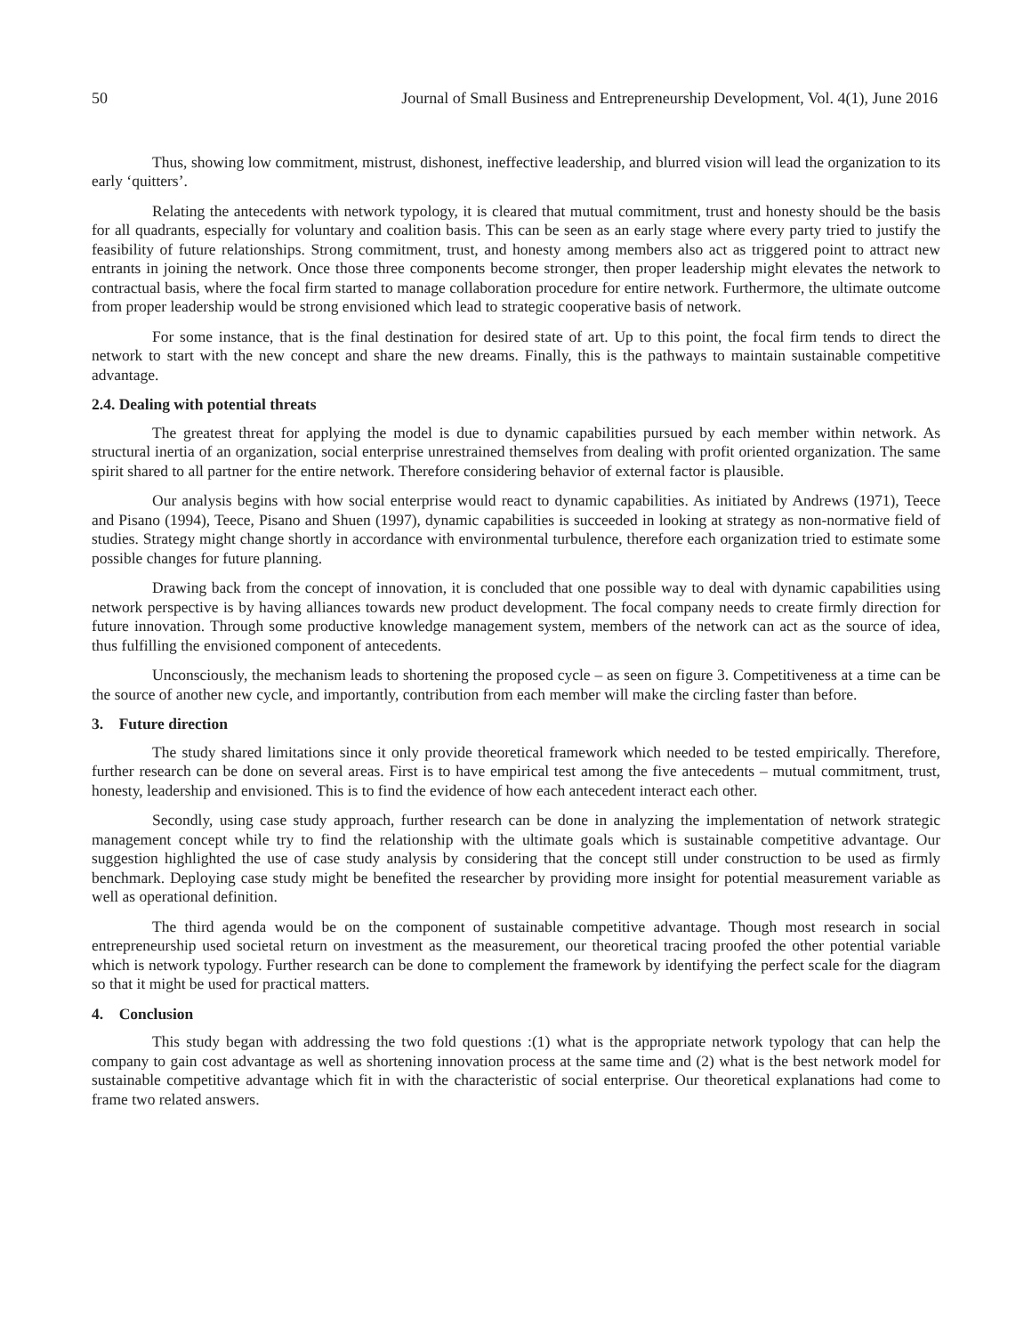50 Journal of Small Business and Entrepreneurship Development, Vol. 4(1), June 2016
Thus, showing low commitment, mistrust, dishonest, ineffective leadership, and blurred vision will lead the organization to its early ‘quitters’.
Relating the antecedents with network typology, it is cleared that mutual commitment, trust and honesty should be the basis for all quadrants, especially for voluntary and coalition basis. This can be seen as an early stage where every party tried to justify the feasibility of future relationships. Strong commitment, trust, and honesty among members also act as triggered point to attract new entrants in joining the network. Once those three components become stronger, then proper leadership might elevates the network to contractual basis, where the focal firm started to manage collaboration procedure for entire network. Furthermore, the ultimate outcome from proper leadership would be strong envisioned which lead to strategic cooperative basis of network.
For some instance, that is the final destination for desired state of art. Up to this point, the focal firm tends to direct the network to start with the new concept and share the new dreams. Finally, this is the pathways to maintain sustainable competitive advantage.
2.4. Dealing with potential threats
The greatest threat for applying the model is due to dynamic capabilities pursued by each member within network. As structural inertia of an organization, social enterprise unrestrained themselves from dealing with profit oriented organization. The same spirit shared to all partner for the entire network. Therefore considering behavior of external factor is plausible.
Our analysis begins with how social enterprise would react to dynamic capabilities. As initiated by Andrews (1971), Teece and Pisano (1994), Teece, Pisano and Shuen (1997), dynamic capabilities is succeeded in looking at strategy as non-normative field of studies. Strategy might change shortly in accordance with environmental turbulence, therefore each organization tried to estimate some possible changes for future planning.
Drawing back from the concept of innovation, it is concluded that one possible way to deal with dynamic capabilities using network perspective is by having alliances towards new product development. The focal company needs to create firmly direction for future innovation. Through some productive knowledge management system, members of the network can act as the source of idea, thus fulfilling the envisioned component of antecedents.
Unconsciously, the mechanism leads to shortening the proposed cycle – as seen on figure 3. Competitiveness at a time can be the source of another new cycle, and importantly, contribution from each member will make the circling faster than before.
3. Future direction
The study shared limitations since it only provide theoretical framework which needed to be tested empirically. Therefore, further research can be done on several areas. First is to have empirical test among the five antecedents – mutual commitment, trust, honesty, leadership and envisioned. This is to find the evidence of how each antecedent interact each other.
Secondly, using case study approach, further research can be done in analyzing the implementation of network strategic management concept while try to find the relationship with the ultimate goals which is sustainable competitive advantage. Our suggestion highlighted the use of case study analysis by considering that the concept still under construction to be used as firmly benchmark. Deploying case study might be benefited the researcher by providing more insight for potential measurement variable as well as operational definition.
The third agenda would be on the component of sustainable competitive advantage. Though most research in social entrepreneurship used societal return on investment as the measurement, our theoretical tracing proofed the other potential variable which is network typology. Further research can be done to complement the framework by identifying the perfect scale for the diagram so that it might be used for practical matters.
4. Conclusion
This study began with addressing the two fold questions :(1) what is the appropriate network typology that can help the company to gain cost advantage as well as shortening innovation process at the same time and (2) what is the best network model for sustainable competitive advantage which fit in with the characteristic of social enterprise. Our theoretical explanations had come to frame two related answers.